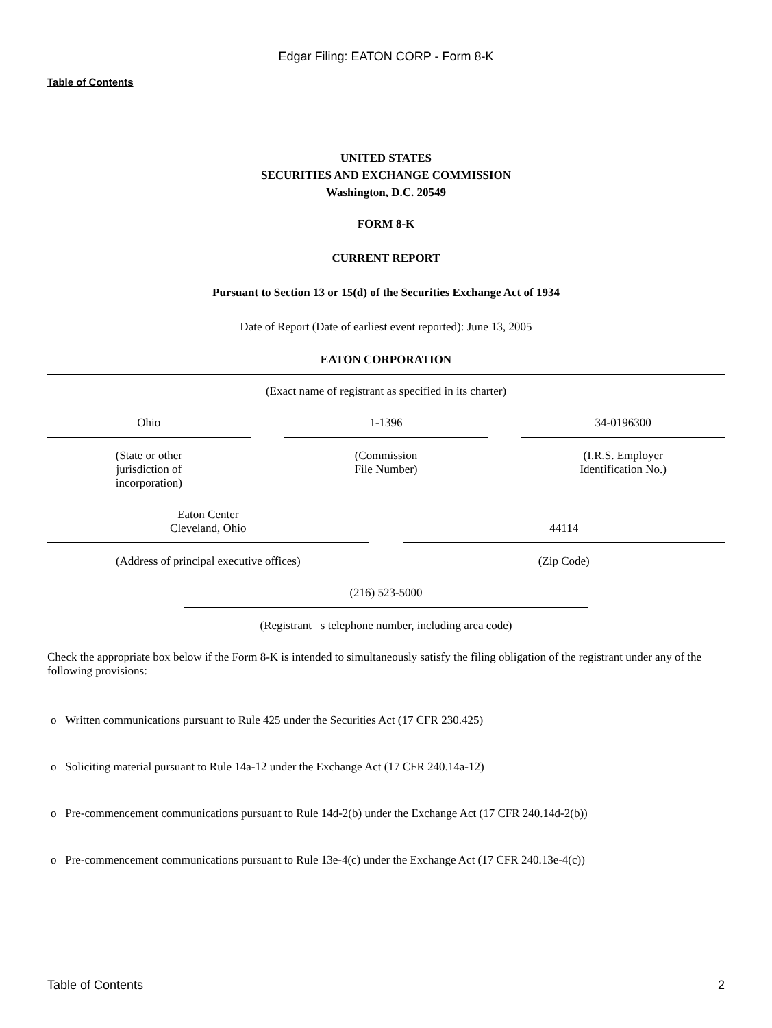Edgar Filing: EATON CORP - Form 8-K
Table of Contents
UNITED STATES
SECURITIES AND EXCHANGE COMMISSION
Washington, D.C. 20549
FORM 8-K
CURRENT REPORT
Pursuant to Section 13 or 15(d) of the Securities Exchange Act of 1934
Date of Report (Date of earliest event reported): June 13, 2005
EATON CORPORATION
(Exact name of registrant as specified in its charter)
| Ohio | | 1-1396 | | 34-0196300 |
| (State or other jurisdiction of incorporation) | | (Commission File Number) | | (I.R.S. Employer Identification No.) |
| Eaton Center Cleveland, Ohio | | 44114 |
| (Address of principal executive offices) | | (Zip Code) |
(216) 523-5000
(Registrant s telephone number, including area code)
Check the appropriate box below if the Form 8-K is intended to simultaneously satisfy the filing obligation of the registrant under any of the following provisions:
o Written communications pursuant to Rule 425 under the Securities Act (17 CFR 230.425)
o Soliciting material pursuant to Rule 14a-12 under the Exchange Act (17 CFR 240.14a-12)
o Pre-commencement communications pursuant to Rule 14d-2(b) under the Exchange Act (17 CFR 240.14d-2(b))
o Pre-commencement communications pursuant to Rule 13e-4(c) under the Exchange Act (17 CFR 240.13e-4(c))
Table of Contents 2